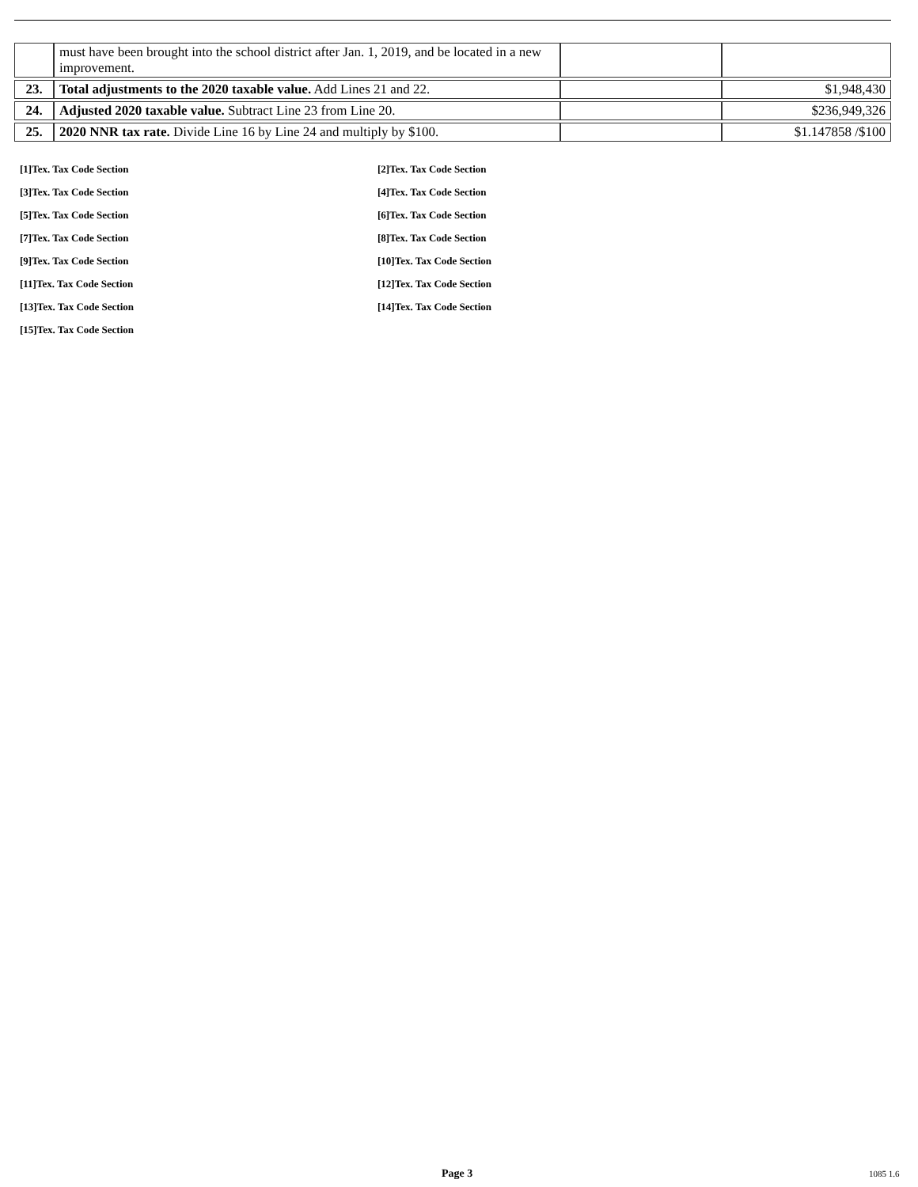| | must have been brought into the school district after Jan. 1, 2019, and be located in a new improvement. | | |
| 23. | Total adjustments to the 2020 taxable value. Add Lines 21 and 22. | | $1,948,430 |
| 24. | Adjusted 2020 taxable value. Subtract Line 23 from Line 20. | | $236,949,326 |
| 25. | 2020 NNR tax rate. Divide Line 16 by Line 24 and multiply by $100. | | $1.147858 /$100 |
[1]Tex. Tax Code Section
[2]Tex. Tax Code Section
[3]Tex. Tax Code Section
[4]Tex. Tax Code Section
[5]Tex. Tax Code Section
[6]Tex. Tax Code Section
[7]Tex. Tax Code Section
[8]Tex. Tax Code Section
[9]Tex. Tax Code Section
[10]Tex. Tax Code Section
[11]Tex. Tax Code Section
[12]Tex. Tax Code Section
[13]Tex. Tax Code Section
[14]Tex. Tax Code Section
[15]Tex. Tax Code Section
Page 3 1085 1.6